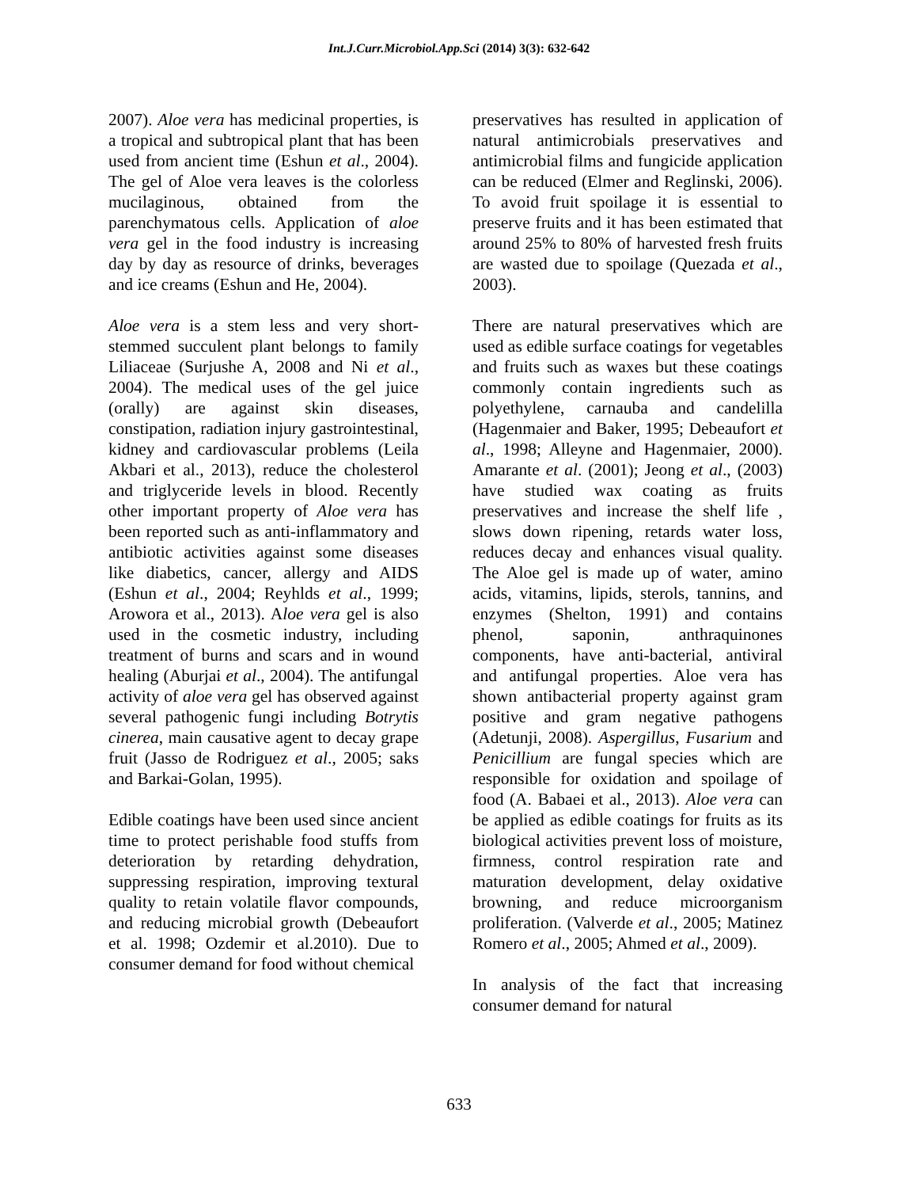Int.J.Curr.Microbiol.App.Sci (2014) 3(3): 632-642
2007). Aloe vera has medicinal properties, is a tropical and subtropical plant that has been used from ancient time (Eshun et al., 2004). The gel of Aloe vera leaves is the colorless mucilaginous, obtained from the parenchymatous cells. Application of aloe vera gel in the food industry is increasing day by day as resource of drinks, beverages and ice creams (Eshun and He, 2004).
Aloe vera is a stem less and very short-stemmed succulent plant belongs to family Liliaceae (Surjushe A, 2008 and Ni et al., 2004). The medical uses of the gel juice (orally) are against skin diseases, constipation, radiation injury gastrointestinal, kidney and cardiovascular problems (Leila Akbari et al., 2013), reduce the cholesterol and triglyceride levels in blood. Recently other important property of Aloe vera has been reported such as anti-inflammatory and antibiotic activities against some diseases like diabetics, cancer, allergy and AIDS (Eshun et al., 2004; Reyhlds et al., 1999; Arowora et al., 2013). Aloe vera gel is also used in the cosmetic industry, including treatment of burns and scars and in wound healing (Aburjai et al., 2004). The antifungal activity of aloe vera gel has observed against several pathogenic fungi including Botrytis cinerea, main causative agent to decay grape fruit (Jasso de Rodriguez et al., 2005; saks and Barkai-Golan, 1995).
Edible coatings have been used since ancient time to protect perishable food stuffs from deterioration by retarding dehydration, suppressing respiration, improving textural quality to retain volatile flavor compounds, and reducing microbial growth (Debeaufort et al. 1998; Ozdemir et al.2010). Due to consumer demand for food without chemical
preservatives has resulted in application of natural antimicrobials preservatives and antimicrobial films and fungicide application can be reduced (Elmer and Reglinski, 2006). To avoid fruit spoilage it is essential to preserve fruits and it has been estimated that around 25% to 80% of harvested fresh fruits are wasted due to spoilage (Quezada et al., 2003).
There are natural preservatives which are used as edible surface coatings for vegetables and fruits such as waxes but these coatings commonly contain ingredients such as polyethylene, carnauba and candelilla (Hagenmaier and Baker, 1995; Debeaufort et al., 1998; Alleyne and Hagenmaier, 2000). Amarante et al. (2001); Jeong et al., (2003) have studied wax coating as fruits preservatives and increase the shelf life , slows down ripening, retards water loss, reduces decay and enhances visual quality. The Aloe gel is made up of water, amino acids, vitamins, lipids, sterols, tannins, and enzymes (Shelton, 1991) and contains phenol, saponin, anthraquinones components, have anti-bacterial, antiviral and antifungal properties. Aloe vera has shown antibacterial property against gram positive and gram negative pathogens (Adetunji, 2008). Aspergillus, Fusarium and Penicillium are fungal species which are responsible for oxidation and spoilage of food (A. Babaei et al., 2013). Aloe vera can be applied as edible coatings for fruits as its biological activities prevent loss of moisture, firmness, control respiration rate and maturation development, delay oxidative browning, and reduce microorganism proliferation. (Valverde et al., 2005; Matinez Romero et al., 2005; Ahmed et al., 2009).
In analysis of the fact that increasing consumer demand for natural
633